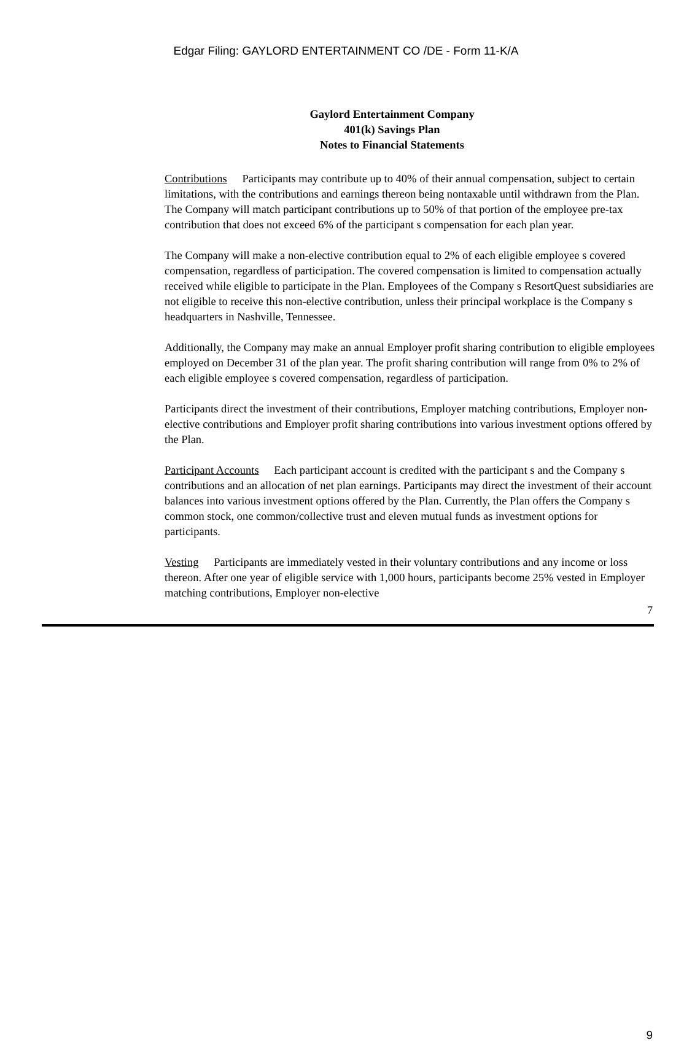Edgar Filing: GAYLORD ENTERTAINMENT CO /DE - Form 11-K/A
Gaylord Entertainment Company
401(k) Savings Plan
Notes to Financial Statements
Contributions Participants may contribute up to 40% of their annual compensation, subject to certain limitations, with the contributions and earnings thereon being nontaxable until withdrawn from the Plan. The Company will match participant contributions up to 50% of that portion of the employee pre-tax contribution that does not exceed 6% of the participant s compensation for each plan year.
The Company will make a non-elective contribution equal to 2% of each eligible employee s covered compensation, regardless of participation. The covered compensation is limited to compensation actually received while eligible to participate in the Plan. Employees of the Company s ResortQuest subsidiaries are not eligible to receive this non-elective contribution, unless their principal workplace is the Company s headquarters in Nashville, Tennessee.
Additionally, the Company may make an annual Employer profit sharing contribution to eligible employees employed on December 31 of the plan year. The profit sharing contribution will range from 0% to 2% of each eligible employee s covered compensation, regardless of participation.
Participants direct the investment of their contributions, Employer matching contributions, Employer non-elective contributions and Employer profit sharing contributions into various investment options offered by the Plan.
Participant Accounts Each participant account is credited with the participant s and the Company s contributions and an allocation of net plan earnings. Participants may direct the investment of their account balances into various investment options offered by the Plan. Currently, the Plan offers the Company s common stock, one common/collective trust and eleven mutual funds as investment options for participants.
Vesting Participants are immediately vested in their voluntary contributions and any income or loss thereon. After one year of eligible service with 1,000 hours, participants become 25% vested in Employer matching contributions, Employer non-elective
7
9